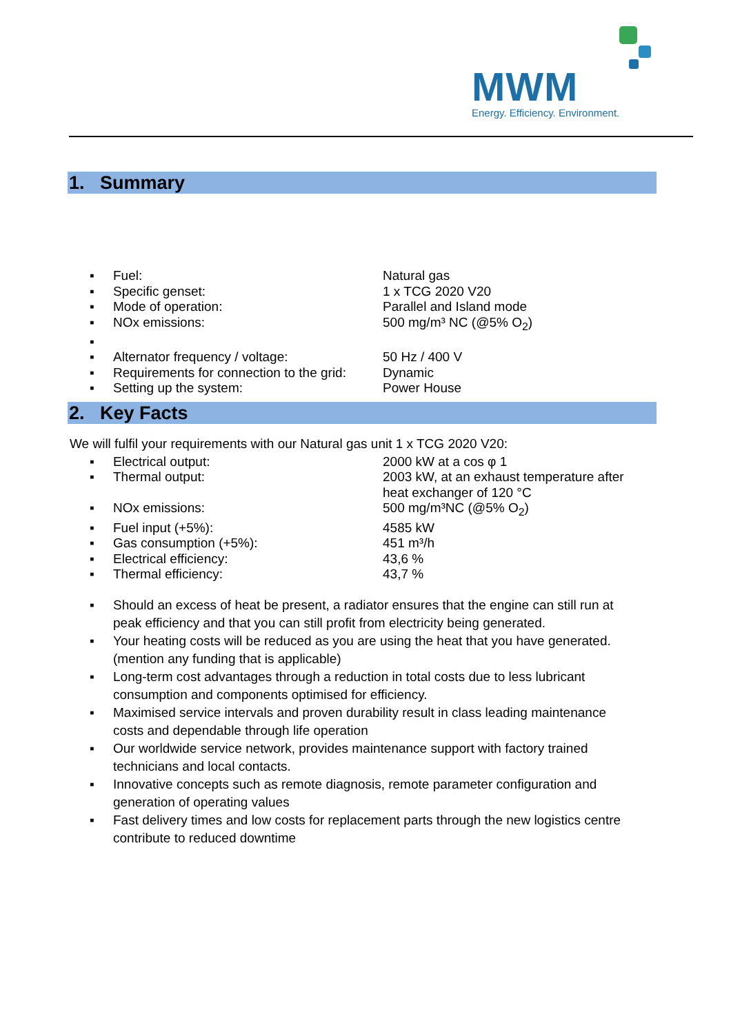MWM
Energy. Efficiency. Environment.
1. Summary
| ▪ | Fuel: | Natural gas |
| ▪ | Specific genset: | 1 x TCG 2020 V20 |
| ▪ | Mode of operation: | Parallel and Island mode |
| ▪ | NOx emissions: | 500 mg/m³ NC (@5% O<sub>2</sub>) |
| ▪ | | |
| ▪ | Alternator frequency / voltage: | 50 Hz / 400 V |
| ▪ | Requirements for connection to the grid: | Dynamic |
| ▪ | Setting up the system: | Power House |
2. Key Facts
We will fulfil your requirements with our Natural gas unit 1 x TCG 2020 V20:
| ▪ | Electrical output: | 2000 kW at a cos φ 1 |
| ▪ | Thermal output: | 2003 kW, at an exhaust temperature after heat exchanger of 120 °C |
| ▪ | NOx emissions: | 500 mg/m³NC (@5% O<sub>2</sub>) |
| ▪ | Fuel input (+5%): | 4585 kW |
| ▪ | Gas consumption (+5%): | 451 m³/h |
| ▪ | Electrical efficiency: | 43,6 % |
| ▪ | Thermal efficiency: | 43,7 % |
▪ Should an excess of heat be present, a radiator ensures that the engine can still run at peak efficiency and that you can still profit from electricity being generated.
▪ Your heating costs will be reduced as you are using the heat that you have generated. (mention any funding that is applicable)
▪ Long-term cost advantages through a reduction in total costs due to less lubricant consumption and components optimised for efficiency.
▪ Maximised service intervals and proven durability result in class leading maintenance costs and dependable through life operation
▪ Our worldwide service network, provides maintenance support with factory trained technicians and local contacts.
▪ Innovative concepts such as remote diagnosis, remote parameter configuration and generation of operating values
▪ Fast delivery times and low costs for replacement parts through the new logistics centre contribute to reduced downtime